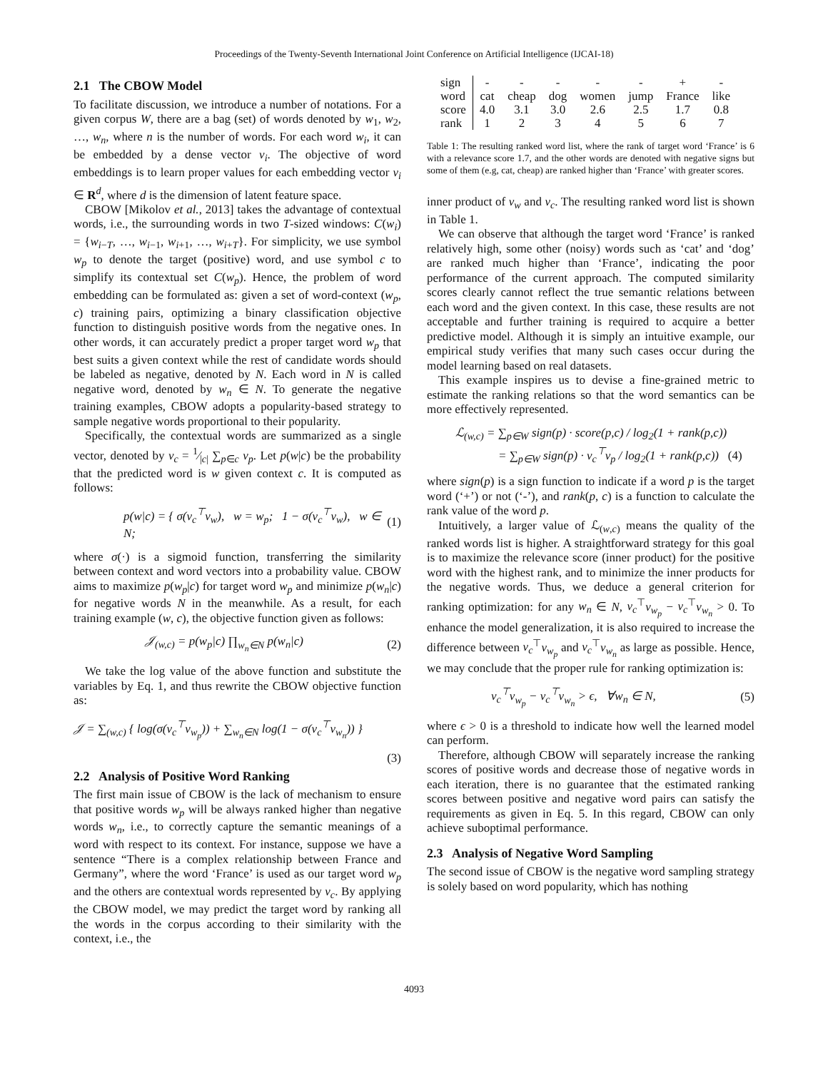Proceedings of the Twenty-Seventh International Joint Conference on Artificial Intelligence (IJCAI-18)
2.1 The CBOW Model
To facilitate discussion, we introduce a number of notations. For a given corpus W, there are a bag (set) of words denoted by w<sub>1</sub>, w<sub>2</sub>, …, w<sub>n</sub>, where n is the number of words. For each word w<sub>i</sub>, it can be embedded by a dense vector v<sub>i</sub>. The objective of word embeddings is to learn proper values for each embedding vector v<sub>i</sub> ∈ R<sup>d</sup>, where d is the dimension of latent feature space.
CBOW [Mikolov et al., 2013] takes the advantage of contextual words, i.e., the surrounding words in two T-sized windows: C(w<sub>i</sub>) = {w<sub>i−T</sub>, …, w<sub>i−1</sub>, w<sub>i+1</sub>, …, w<sub>i+T</sub>}. For simplicity, we use symbol w<sub>p</sub> to denote the target (positive) word, and use symbol c to simplify its contextual set C(w<sub>p</sub>). Hence, the problem of word embedding can be formulated as: given a set of word-context (w<sub>p</sub>, c) training pairs, optimizing a binary classification objective function to distinguish positive words from the negative ones. In other words, it can accurately predict a proper target word w<sub>p</sub> that best suits a given context while the rest of candidate words should be labeled as negative, denoted by N. Each word in N is called negative word, denoted by w<sub>n</sub> ∈ N. To generate the negative training examples, CBOW adopts a popularity-based strategy to sample negative words proportional to their popularity.
Specifically, the contextual words are summarized as a single vector, denoted by v<sub>c</sub> = 1⁄|c| ∑<sub>p∈c</sub> v<sub>p</sub>. Let p(w|c) be the probability that the predicted word is w given context c. It is computed as follows:
p(w|c) = { σ(v<sub>c</sub><sup>⊤</sup>v<sub>w</sub>), w = w<sub>p</sub>; 1 − σ(v<sub>c</sub><sup>⊤</sup>v<sub>w</sub>), w ∈ N; (1)
where σ(·) is a sigmoid function, transferring the similarity between context and word vectors into a probability value. CBOW aims to maximize p(w<sub>p</sub>|c) for target word w<sub>p</sub> and minimize p(w<sub>n</sub>|c) for negative words N in the meanwhile. As a result, for each training example (w, c), the objective function given as follows:
𝒥<sub>(w,c)</sub> = p(w<sub>p</sub>|c) ∏<sub>w<sub>n</sub>∈N</sub> p(w<sub>n</sub>|c) (2)
We take the log value of the above function and substitute the variables by Eq. 1, and thus rewrite the CBOW objective function as:
𝒥 = ∑<sub>(w,c)</sub> { log(σ(v<sub>c</sub><sup>⊤</sup>v<sub>w<sub>p</sub></sub>)) + ∑<sub>w<sub>n</sub>∈N</sub> log(1 − σ(v<sub>c</sub><sup>⊤</sup>v<sub>w<sub>n</sub></sub>)) }
(3)
2.2 Analysis of Positive Word Ranking
The first main issue of CBOW is the lack of mechanism to ensure that positive words w<sub>p</sub> will be always ranked higher than negative words w<sub>n</sub>, i.e., to correctly capture the semantic meanings of a word with respect to its context. For instance, suppose we have a sentence “There is a complex relationship between France and Germany”, where the word ‘France’ is used as our target word w<sub>p</sub> and the others are contextual words represented by v<sub>c</sub>. By applying the CBOW model, we may predict the target word by ranking all the words in the corpus according to their similarity with the context, i.e., the
| sign | - | - | - | - | - | + | - |
| word | cat | cheap | dog | women | jump | France | like |
| score | 4.0 | 3.1 | 3.0 | 2.6 | 2.5 | 1.7 | 0.8 |
| rank | 1 | 2 | 3 | 4 | 5 | 6 | 7 |
Table 1: The resulting ranked word list, where the rank of target word ‘France’ is 6 with a relevance score 1.7, and the other words are denoted with negative signs but some of them (e.g, cat, cheap) are ranked higher than ‘France’ with greater scores.
inner product of v<sub>w</sub> and v<sub>c</sub>. The resulting ranked word list is shown in Table 1.
We can observe that although the target word ‘France’ is ranked relatively high, some other (noisy) words such as ‘cat’ and ‘dog’ are ranked much higher than ‘France’, indicating the poor performance of the current approach. The computed similarity scores clearly cannot reflect the true semantic relations between each word and the given context. In this case, these results are not acceptable and further training is required to acquire a better predictive model. Although it is simply an intuitive example, our empirical study verifies that many such cases occur during the model learning based on real datasets.
This example inspires us to devise a fine-grained metric to estimate the ranking relations so that the word semantics can be more effectively represented.
ℒ<sub>(w,c)</sub> = ∑<sub>p∈W</sub> sign(p) · score(p,c) / log<sub>2</sub>(1 + rank(p,c))
= ∑<sub>p∈W</sub> sign(p) · v<sub>c</sub><sup>⊤</sup>v<sub>p</sub> / log<sub>2</sub>(1 + rank(p,c)) (4)
where sign(p) is a sign function to indicate if a word p is the target word (‘+’) or not (‘-’), and rank(p, c) is a function to calculate the rank value of the word p.
Intuitively, a larger value of ℒ<sub>(w,c)</sub> means the quality of the ranked words list is higher. A straightforward strategy for this goal is to maximize the relevance score (inner product) for the positive word with the highest rank, and to minimize the inner products for the negative words. Thus, we deduce a general criterion for ranking optimization: for any w<sub>n</sub> ∈ N, v<sub>c</sub><sup>⊤</sup>v<sub>w<sub>p</sub></sub> − v<sub>c</sub><sup>⊤</sup>v<sub>w<sub>n</sub></sub> > 0. To enhance the model generalization, it is also required to increase the difference between v<sub>c</sub><sup>⊤</sup>v<sub>w<sub>p</sub></sub> and v<sub>c</sub><sup>⊤</sup>v<sub>w<sub>n</sub></sub> as large as possible. Hence, we may conclude that the proper rule for ranking optimization is:
v<sub>c</sub><sup>⊤</sup>v<sub>w<sub>p</sub></sub> − v<sub>c</sub><sup>⊤</sup>v<sub>w<sub>n</sub></sub> > ϵ, ∀w<sub>n</sub> ∈ N, (5)
where ϵ > 0 is a threshold to indicate how well the learned model can perform.
Therefore, although CBOW will separately increase the ranking scores of positive words and decrease those of negative words in each iteration, there is no guarantee that the estimated ranking scores between positive and negative word pairs can satisfy the requirements as given in Eq. 5. In this regard, CBOW can only achieve suboptimal performance.
2.3 Analysis of Negative Word Sampling
The second issue of CBOW is the negative word sampling strategy is solely based on word popularity, which has nothing
4093